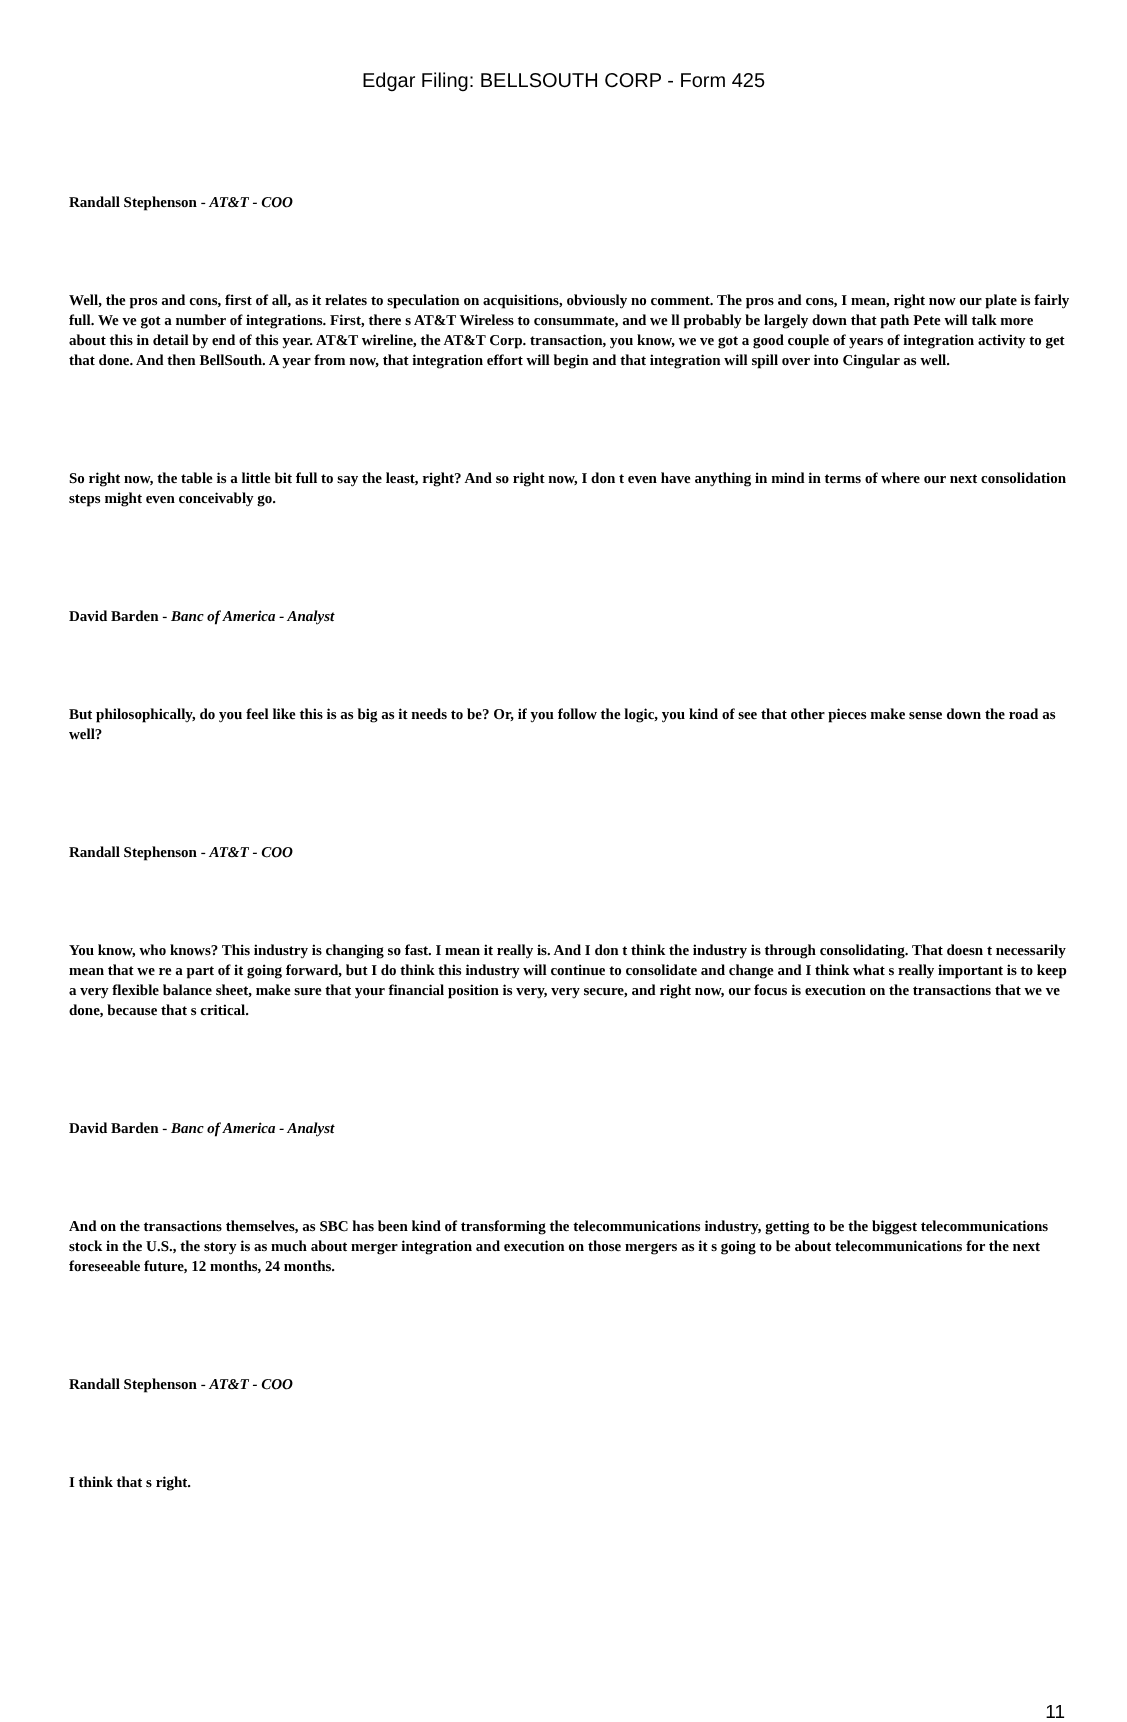Edgar Filing: BELLSOUTH CORP - Form 425
Randall Stephenson - AT&T - COO
Well, the pros and cons, first of all, as it relates to speculation on acquisitions, obviously no comment. The pros and cons, I mean, right now our plate is fairly full. We ve got a number of integrations. First, there s AT&T Wireless to consummate, and we ll probably be largely down that path Pete will talk more about this in detail by end of this year. AT&T wireline, the AT&T Corp. transaction, you know, we ve got a good couple of years of integration activity to get that done. And then BellSouth. A year from now, that integration effort will begin and that integration will spill over into Cingular as well.
So right now, the table is a little bit full to say the least, right? And so right now, I don t even have anything in mind in terms of where our next consolidation steps might even conceivably go.
David Barden - Banc of America - Analyst
But philosophically, do you feel like this is as big as it needs to be? Or, if you follow the logic, you kind of see that other pieces make sense down the road as well?
Randall Stephenson - AT&T - COO
You know, who knows? This industry is changing so fast. I mean it really is. And I don t think the industry is through consolidating. That doesn t necessarily mean that we re a part of it going forward, but I do think this industry will continue to consolidate and change and I think what s really important is to keep a very flexible balance sheet, make sure that your financial position is very, very secure, and right now, our focus is execution on the transactions that we ve done, because that s critical.
David Barden - Banc of America - Analyst
And on the transactions themselves, as SBC has been kind of transforming the telecommunications industry, getting to be the biggest telecommunications stock in the U.S., the story is as much about merger integration and execution on those mergers as it s going to be about telecommunications for the next foreseeable future, 12 months, 24 months.
Randall Stephenson - AT&T - COO
I think that s right.
11